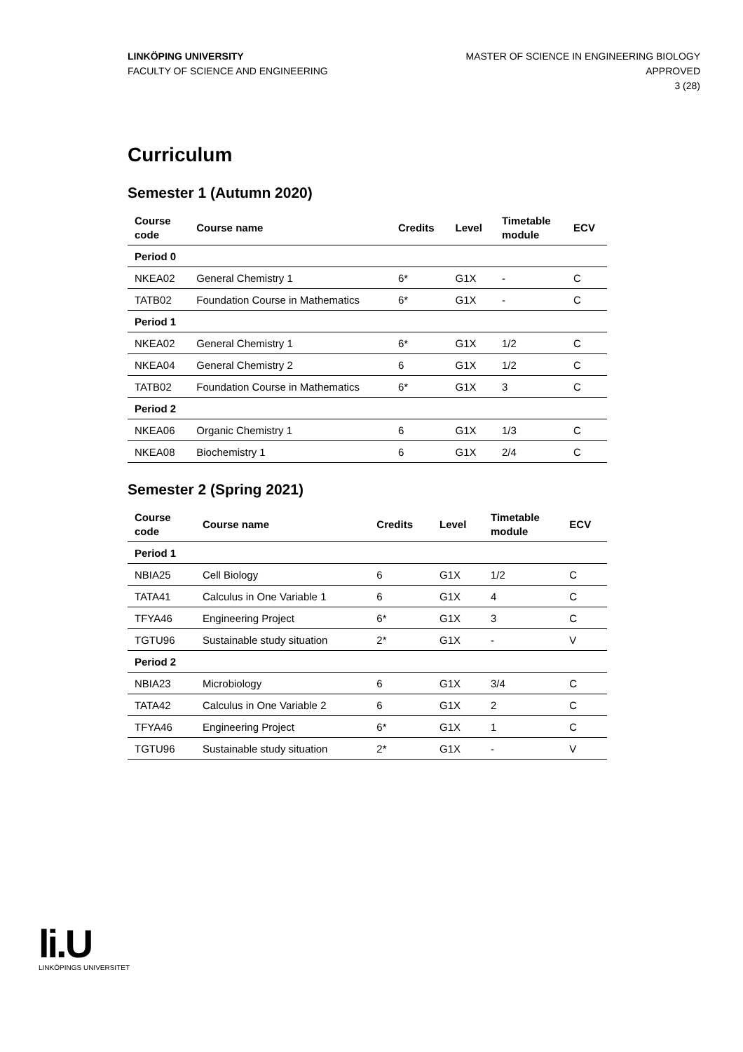LINKÖPING UNIVERSITY
FACULTY OF SCIENCE AND ENGINEERING
MASTER OF SCIENCE IN ENGINEERING BIOLOGY
APPROVED
3 (28)
Curriculum
Semester 1 (Autumn 2020)
| Course code | Course name | Credits | Level | Timetable module | ECV |
| --- | --- | --- | --- | --- | --- |
| Period 0 | | | | | |
| NKEA02 | General Chemistry 1 | 6* | G1X | - | C |
| TATB02 | Foundation Course in Mathematics | 6* | G1X | - | C |
| Period 1 | | | | | |
| NKEA02 | General Chemistry 1 | 6* | G1X | 1/2 | C |
| NKEA04 | General Chemistry 2 | 6 | G1X | 1/2 | C |
| TATB02 | Foundation Course in Mathematics | 6* | G1X | 3 | C |
| Period 2 | | | | | |
| NKEA06 | Organic Chemistry 1 | 6 | G1X | 1/3 | C |
| NKEA08 | Biochemistry 1 | 6 | G1X | 2/4 | C |
Semester 2 (Spring 2021)
| Course code | Course name | Credits | Level | Timetable module | ECV |
| --- | --- | --- | --- | --- | --- |
| Period 1 | | | | | |
| NBIA25 | Cell Biology | 6 | G1X | 1/2 | C |
| TATA41 | Calculus in One Variable 1 | 6 | G1X | 4 | C |
| TFYA46 | Engineering Project | 6* | G1X | 3 | C |
| TGTU96 | Sustainable study situation | 2* | G1X | - | V |
| Period 2 | | | | | |
| NBIA23 | Microbiology | 6 | G1X | 3/4 | C |
| TATA42 | Calculus in One Variable 2 | 6 | G1X | 2 | C |
| TFYA46 | Engineering Project | 6* | G1X | 1 | C |
| TGTU96 | Sustainable study situation | 2* | G1X | - | V |
li.U
LINKÖPINGS UNIVERSITET